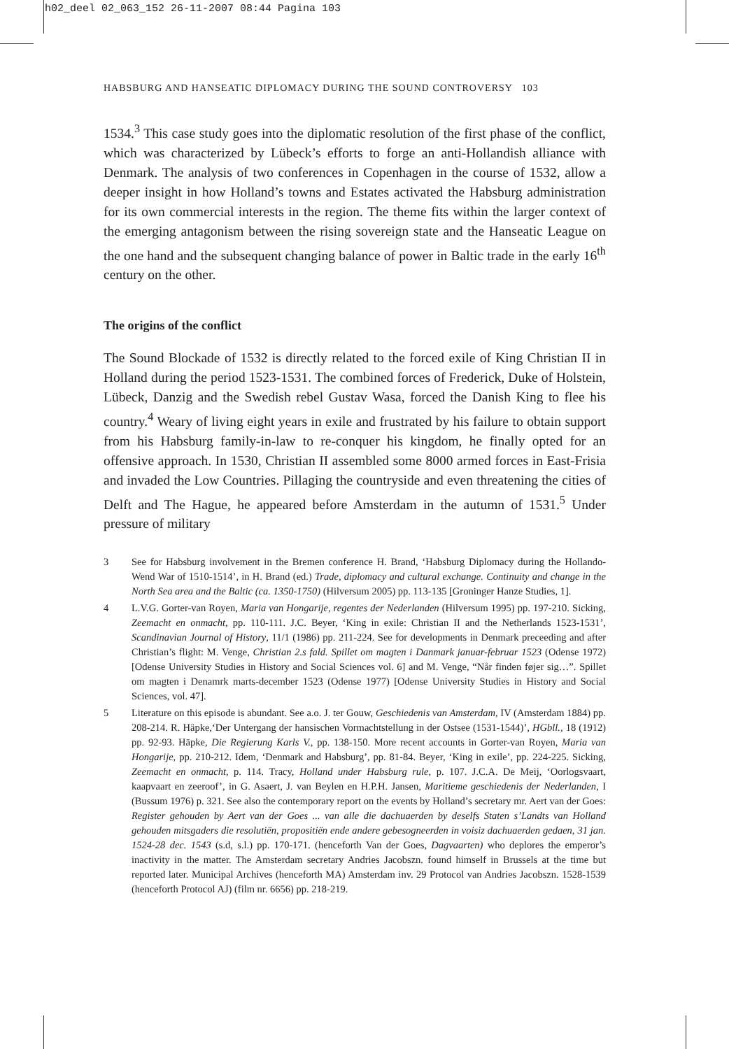h02_deel 02_063_152 26-11-2007 08:44 Pagina 103
HABSBURG AND HANSEATIC DIPLOMACY DURING THE SOUND CONTROVERSY 103
1534.<sup>3</sup> This case study goes into the diplomatic resolution of the first phase of the conflict, which was characterized by Lübeck’s efforts to forge an anti-Hollandish alliance with Denmark. The analysis of two conferences in Copenhagen in the course of 1532, allow a deeper insight in how Holland’s towns and Estates activated the Habsburg administration for its own commercial interests in the region. The theme fits within the larger context of the emerging antagonism between the rising sovereign state and the Hanseatic League on the one hand and the subsequent changing balance of power in Baltic trade in the early 16<sup>th</sup> century on the other.
The origins of the conflict
The Sound Blockade of 1532 is directly related to the forced exile of King Christian II in Holland during the period 1523-1531. The combined forces of Frederick, Duke of Holstein, Lübeck, Danzig and the Swedish rebel Gustav Wasa, forced the Danish King to flee his country.<sup>4</sup> Weary of living eight years in exile and frustrated by his failure to obtain support from his Habsburg family-in-law to re-conquer his kingdom, he finally opted for an offensive approach. In 1530, Christian II assembled some 8000 armed forces in East-Frisia and invaded the Low Countries. Pillaging the countryside and even threatening the cities of Delft and The Hague, he appeared before Amsterdam in the autumn of 1531.<sup>5</sup> Under pressure of military
3 See for Habsburg involvement in the Bremen conference H. Brand, ‘Habsburg Diplomacy during the Hollando-Wend War of 1510-1514’, in H. Brand (ed.) Trade, diplomacy and cultural exchange. Continuity and change in the North Sea area and the Baltic (ca. 1350-1750) (Hilversum 2005) pp. 113-135 [Groninger Hanze Studies, 1].
4 L.V.G. Gorter-van Royen, Maria van Hongarije, regentes der Nederlanden (Hilversum 1995) pp. 197-210. Sicking, Zeemacht en onmacht, pp. 110-111. J.C. Beyer, ‘King in exile: Christian II and the Netherlands 1523-1531’, Scandinavian Journal of History, 11/1 (1986) pp. 211-224. See for developments in Denmark preceeding and after Christian’s flight: M. Venge, Christian 2.s fald. Spillet om magten i Danmark januar-februar 1523 (Odense 1972) [Odense University Studies in History and Social Sciences vol. 6] and M. Venge, “Når finden føjer sig…”. Spillet om magten i Denamrk marts-december 1523 (Odense 1977) [Odense University Studies in History and Social Sciences, vol. 47].
5 Literature on this episode is abundant. See a.o. J. ter Gouw, Geschiedenis van Amsterdam, IV (Amsterdam 1884) pp. 208-214. R. Häpke,‘Der Untergang der hansischen Vormachtstellung in der Ostsee (1531-1544)’, HGbll., 18 (1912) pp. 92-93. Häpke, Die Regierung Karls V., pp. 138-150. More recent accounts in Gorter-van Royen, Maria van Hongarije, pp. 210-212. Idem, ‘Denmark and Habsburg’, pp. 81-84. Beyer, ‘King in exile’, pp. 224-225. Sicking, Zeemacht en onmacht, p. 114. Tracy, Holland under Habsburg rule, p. 107. J.C.A. De Meij, ‘Oorlogsvaart, kaapvaart en zeeroof’, in G. Asaert, J. van Beylen en H.P.H. Jansen, Maritieme geschiedenis der Nederlanden, I (Bussum 1976) p. 321. See also the contemporary report on the events by Holland’s secretary mr. Aert van der Goes: Register gehouden by Aert van der Goes ... van alle die dachuaerden by deselfs Staten s’Landts van Holland gehouden mitsgaders die resolutiën, propositiën ende andere gebesogneerden in voisiz dachuaerden gedaen, 31 jan. 1524-28 dec. 1543 (s.d, s.l.) pp. 170-171. (henceforth Van der Goes, Dagvaarten) who deplores the emperor’s inactivity in the matter. The Amsterdam secretary Andries Jacobszn. found himself in Brussels at the time but reported later. Municipal Archives (henceforth MA) Amsterdam inv. 29 Protocol van Andries Jacobszn. 1528-1539 (henceforth Protocol AJ) (film nr. 6656) pp. 218-219.